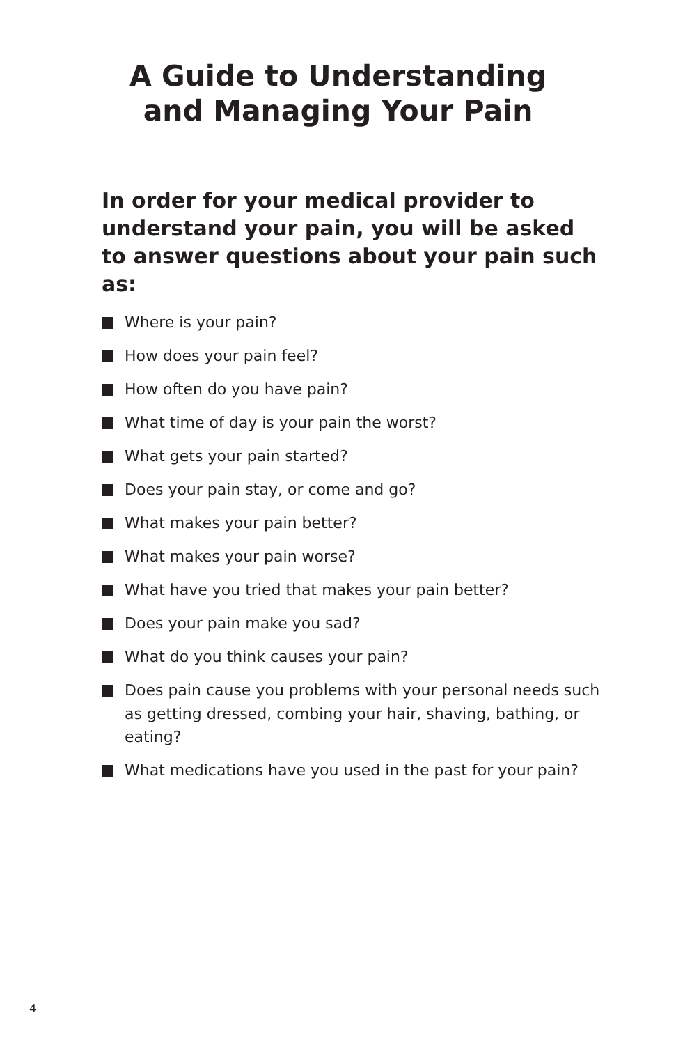A Guide to Understanding
and Managing Your Pain
In order for your medical provider to understand your pain, you will be asked to answer questions about your pain such as:
Where is your pain?
How does your pain feel?
How often do you have pain?
What time of day is your pain the worst?
What gets your pain started?
Does your pain stay, or come and go?
What makes your pain better?
What makes your pain worse?
What have you tried that makes your pain better?
Does your pain make you sad?
What do you think causes your pain?
Does pain cause you problems with your personal needs such as getting dressed, combing your hair, shaving, bathing, or eating?
What medications have you used in the past for your pain?
4